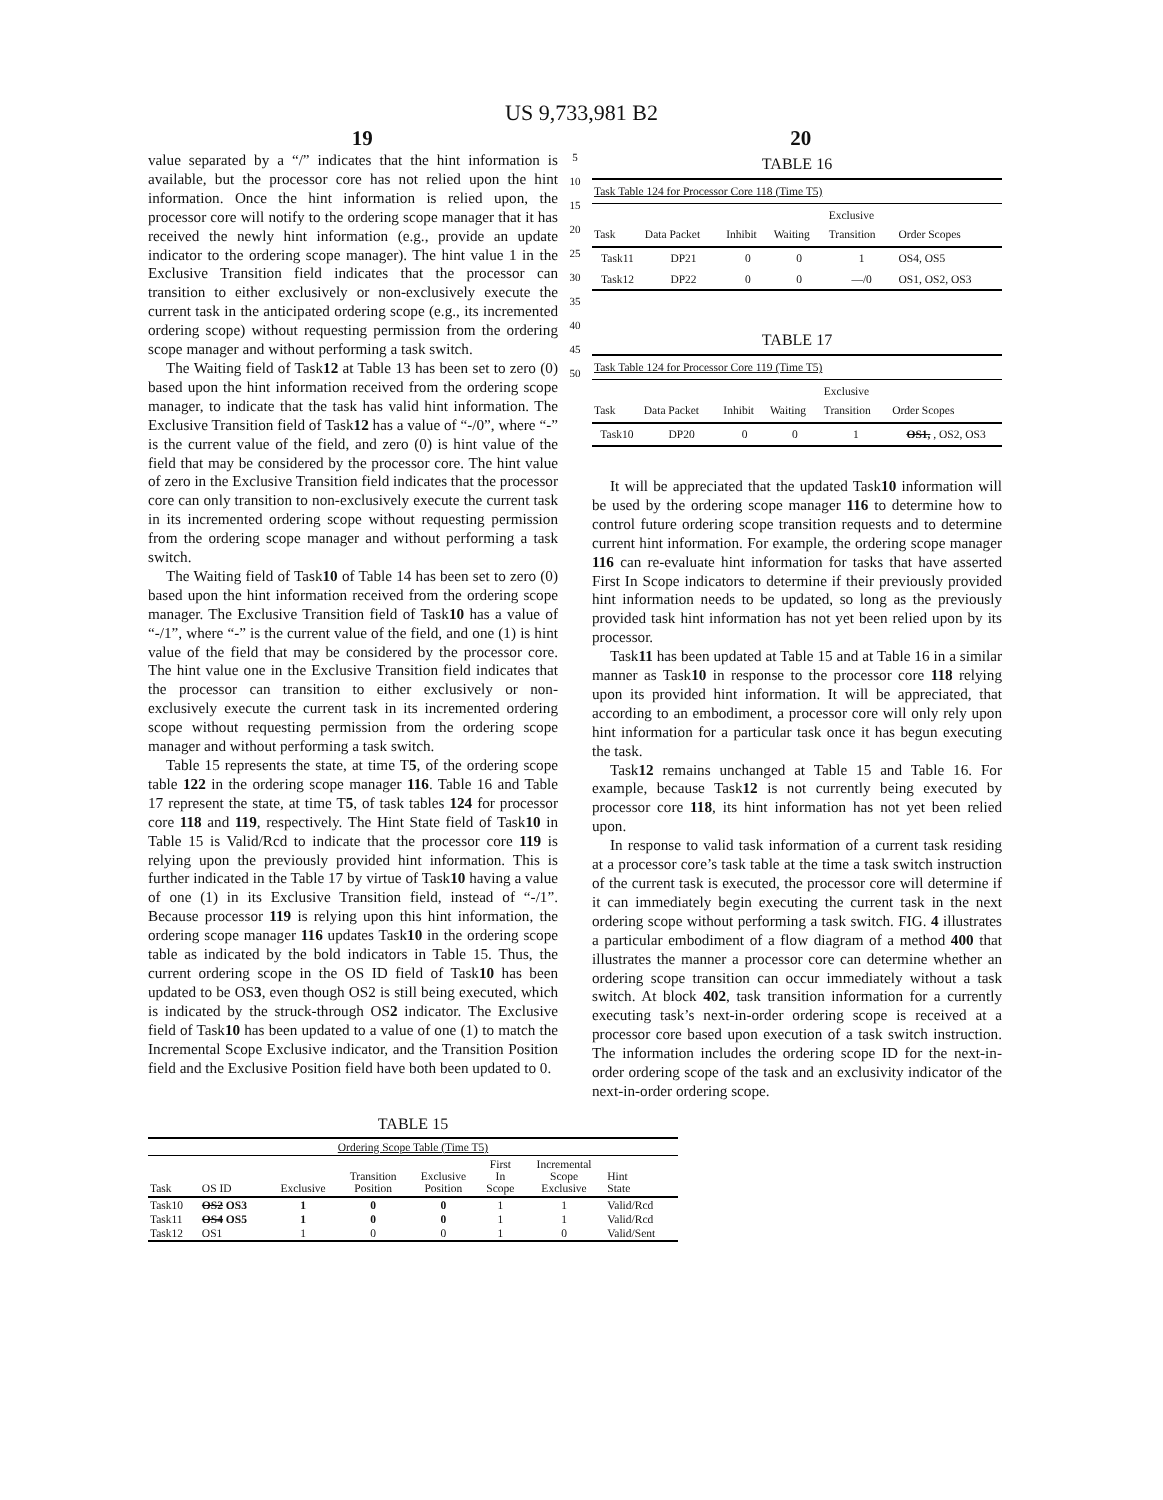US 9,733,981 B2
19 20
value separated by a “/” indicates that the hint information is available, but the processor core has not relied upon the hint information. Once the hint information is relied upon, the processor core will notify to the ordering scope manager that it has received the newly hint information (e.g., provide an update indicator to the ordering scope manager). The hint value 1 in the Exclusive Transition field indicates that the processor can transition to either exclusively or non-exclusively execute the current task in the anticipated ordering scope (e.g., its incremented ordering scope) without requesting permission from the ordering scope manager and without performing a task switch.
The Waiting field of Task12 at Table 13 has been set to zero (0) based upon the hint information received from the ordering scope manager, to indicate that the task has valid hint information. The Exclusive Transition field of Task12 has a value of “-/0”, where “-” is the current value of the field, and zero (0) is hint value of the field that may be considered by the processor core. The hint value of zero in the Exclusive Transition field indicates that the processor core can only transition to non-exclusively execute the current task in its incremented ordering scope without requesting permission from the ordering scope manager and without performing a task switch.
The Waiting field of Task10 of Table 14 has been set to zero (0) based upon the hint information received from the ordering scope manager. The Exclusive Transition field of Task10 has a value of “-/1”, where “-” is the current value of the field, and one (1) is hint value of the field that may be considered by the processor core. The hint value one in the Exclusive Transition field indicates that the processor can transition to either exclusively or non-exclusively execute the current task in its incremented ordering scope without requesting permission from the ordering scope manager and without performing a task switch.
Table 15 represents the state, at time T5, of the ordering scope table 122 in the ordering scope manager 116. Table 16 and Table 17 represent the state, at time T5, of task tables 124 for processor core 118 and 119, respectively. The Hint State field of Task10 in Table 15 is Valid/Rcd to indicate that the processor core 119 is relying upon the previously provided hint information. This is further indicated in the Table 17 by virtue of Task10 having a value of one (1) in its Exclusive Transition field, instead of “-/1”. Because processor 119 is relying upon this hint information, the ordering scope manager 116 updates Task10 in the ordering scope table as indicated by the bold indicators in Table 15. Thus, the current ordering scope in the OS ID field of Task10 has been updated to be OS3, even though OS2 is still being executed, which is indicated by the struck-through OS2 indicator. The Exclusive field of Task10 has been updated to a value of one (1) to match the Incremental Scope Exclusive indicator, and the Transition Position field and the Exclusive Position field have both been updated to 0.
5
10
15
20
25
30
35
40
45
50
TABLE 16
| Task Table 124 for Processor Core 118 (Time T5) | | | | | |
| --- | --- | --- | --- | --- | --- |
| Task | Data Packet | Inhibit | Waiting | Exclusive Transition | Order Scopes |
| Task11 | DP21 | 0 | 0 | 1 | OS4, OS5 |
| Task12 | DP22 | 0 | 0 | —/0 | OS1, OS2, OS3 |
TABLE 17
| Task Table 124 for Processor Core 119 (Time T5) | | | | | |
| --- | --- | --- | --- | --- | --- |
| Task | Data Packet | Inhibit | Waiting | Exclusive Transition | Order Scopes |
| Task10 | DP20 | 0 | 0 | 1 | OS1, , OS2, OS3 |
It will be appreciated that the updated Task10 information will be used by the ordering scope manager 116 to determine how to control future ordering scope transition requests and to determine current hint information. For example, the ordering scope manager 116 can re-evaluate hint information for tasks that have asserted First In Scope indicators to determine if their previously provided hint information needs to be updated, so long as the previously provided task hint information has not yet been relied upon by its processor.
Task11 has been updated at Table 15 and at Table 16 in a similar manner as Task10 in response to the processor core 118 relying upon its provided hint information. It will be appreciated, that according to an embodiment, a processor core will only rely upon hint information for a particular task once it has begun executing the task.
Task12 remains unchanged at Table 15 and Table 16. For example, because Task12 is not currently being executed by processor core 118, its hint information has not yet been relied upon.
In response to valid task information of a current task residing at a processor core’s task table at the time a task switch instruction of the current task is executed, the processor core will determine if it can immediately begin executing the current task in the next ordering scope without performing a task switch. FIG. 4 illustrates a particular embodiment of a flow diagram of a method 400 that illustrates the manner a processor core can determine whether an ordering scope transition can occur immediately without a task switch. At block 402, task transition information for a currently executing task’s next-in-order ordering scope is received at a processor core based upon execution of a task switch instruction. The information includes the ordering scope ID for the next-in-order ordering scope of the task and an exclusivity indicator of the next-in-order ordering scope.
TABLE 15
| Ordering Scope Table (Time T5) | | | | | | | |
| --- | --- | --- | --- | --- | --- | --- | --- |
| Task | OS ID | Exclusive | Transition Position | Exclusive Position | First In Scope | Incremental Scope Exclusive | Hint State |
| Task10 | OS2 OS3 | 1 | 0 | 0 | 1 | 1 | Valid/Rcd |
| Task11 | OS4 OS5 | 1 | 0 | 0 | 1 | 1 | Valid/Rcd |
| Task12 | OS1 | 1 | 0 | 0 | 1 | 0 | Valid/Sent |